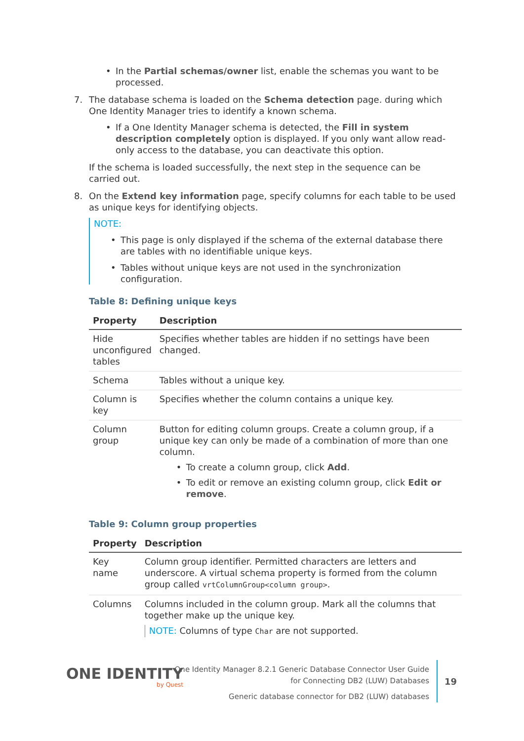In the Partial schemas/owner list, enable the schemas you want to be processed.
7. The database schema is loaded on the Schema detection page. during which One Identity Manager tries to identify a known schema.
If a One Identity Manager schema is detected, the Fill in system description completely option is displayed. If you only want allow read-only access to the database, you can deactivate this option.
If the schema is loaded successfully, the next step in the sequence can be carried out.
8. On the Extend key information page, specify columns for each table to be used as unique keys for identifying objects.
NOTE:
This page is only displayed if the schema of the external database there are tables with no identifiable unique keys.
Tables without unique keys are not used in the synchronization configuration.
Table 8: Defining unique keys
| Property | Description |
| --- | --- |
| Hide unconfigured tables | Specifies whether tables are hidden if no settings have been changed. |
| Schema | Tables without a unique key. |
| Column is key | Specifies whether the column contains a unique key. |
| Column group | Button for editing column groups. Create a column group, if a unique key can only be made of a combination of more than one column. To create a column group, click Add . To edit or remove an existing column group, click Edit or remove . |
Table 9: Column group properties
| Property | Description |
| --- | --- |
| Key name | Column group identifier. Permitted characters are letters and underscore. A virtual schema property is formed from the column group called vrtColumnGroup<column group> . |
| Columns | Columns included in the column group. Mark all the columns that together make up the unique key. NOTE: Columns of type Char are not supported. |
ONE IDENTITY
by Quest
One Identity Manager 8.2.1 Generic Database Connector User Guide
for Connecting DB2 (LUW) Databases
Generic database connector for DB2 (LUW) databases
19